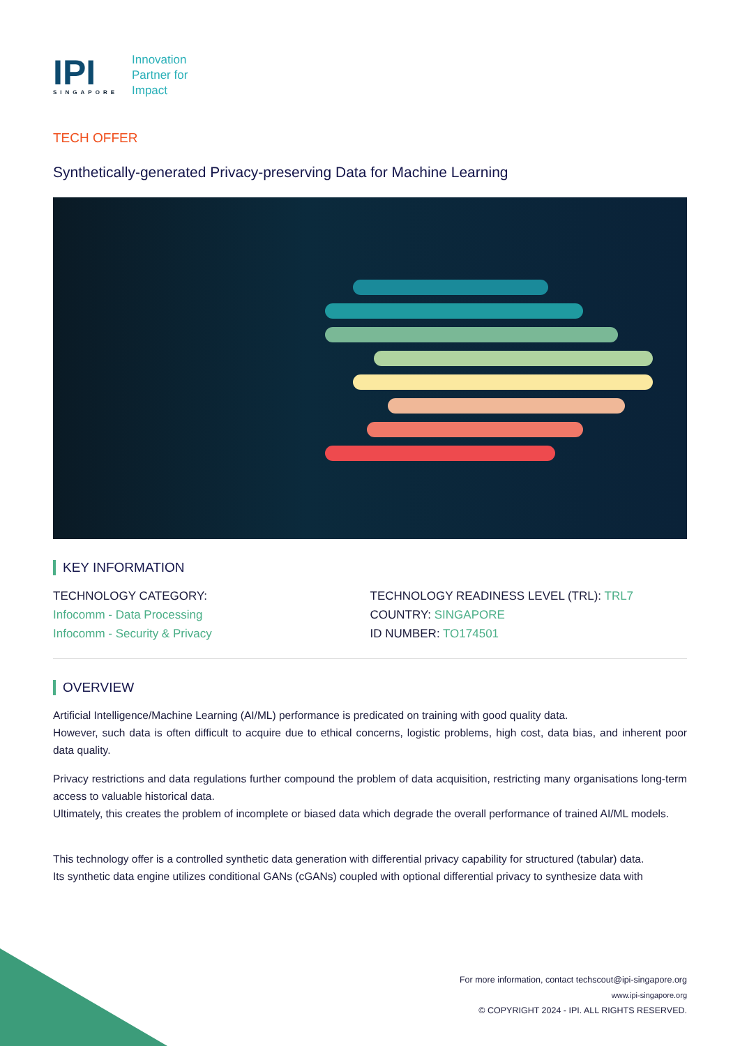IPI
SINGAPORE
Innovation
Partner for
Impact
TECH OFFER
Synthetically-generated Privacy-preserving Data for Machine Learning
KEY INFORMATION
TECHNOLOGY CATEGORY:
Infocomm - Data Processing
Infocomm - Security & Privacy
TECHNOLOGY READINESS LEVEL (TRL): TRL7
COUNTRY: SINGAPORE
ID NUMBER: TO174501
OVERVIEW
Artificial Intelligence/Machine Learning (AI/ML) performance is predicated on training with good quality data.
However, such data is often difficult to acquire due to ethical concerns, logistic problems, high cost, data bias, and inherent poor data quality.
Privacy restrictions and data regulations further compound the problem of data acquisition, restricting many organisations long-term access to valuable historical data.
Ultimately, this creates the problem of incomplete or biased data which degrade the overall performance of trained AI/ML models.
This technology offer is a controlled synthetic data generation with differential privacy capability for structured (tabular) data.
Its synthetic data engine utilizes conditional GANs (cGANs) coupled with optional differential privacy to synthesize data with
For more information, contact techscout@ipi-singapore.org
www.ipi-singapore.org
© COPYRIGHT 2024 - IPI. ALL RIGHTS RESERVED.